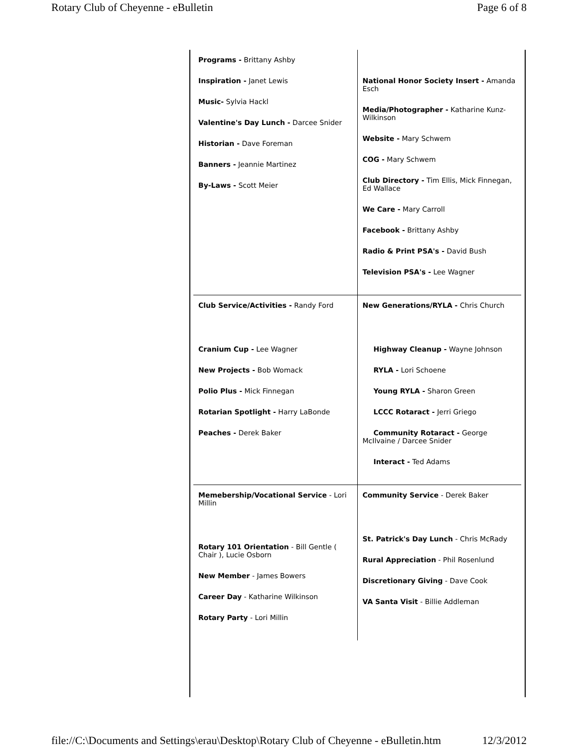Rotary Club of Cheyenne - eBulletin Page 6 of 8
| Programs - Brittany Ashby Inspiration - Janet Lewis Music- Sylvia Hackl Valentine's Day Lunch - Darcee Snider Historian - Dave Foreman Banners - Jeannie Martinez By-Laws - Scott Meier | National Honor Society Insert - Amanda Esch Media/Photographer - Katharine Kunz-Wilkinson Website - Mary Schwem COG - Mary Schwem Club Directory - Tim Ellis, Mick Finnegan, Ed Wallace We Care - Mary Carroll Facebook - Brittany Ashby Radio & Print PSA's - David Bush Television PSA's - Lee Wagner |
| Club Service/Activities - Randy Ford Cranium Cup - Lee Wagner New Projects - Bob Womack Polio Plus - Mick Finnegan Rotarian Spotlight - Harry LaBonde Peaches - Derek Baker | New Generations/RYLA - Chris Church Highway Cleanup - Wayne Johnson RYLA - Lori Schoene Young RYLA - Sharon Green LCCC Rotaract - Jerri Griego Community Rotaract - George McIlvaine / Darcee Snider Interact - Ted Adams |
| Memebership/Vocational Service - Lori Millin Rotary 101 Orientation - Bill Gentle ( Chair ), Lucie Osborn New Member - James Bowers Career Day - Katharine Wilkinson Rotary Party - Lori Millin | Community Service - Derek Baker St. Patrick's Day Lunch - Chris McRady Rural Appreciation - Phil Rosenlund Discretionary Giving - Dave Cook VA Santa Visit - Billie Addleman |
file://C:\Documents and Settings\erau\Desktop\Rotary Club of Cheyenne - eBulletin.htm 12/3/2012